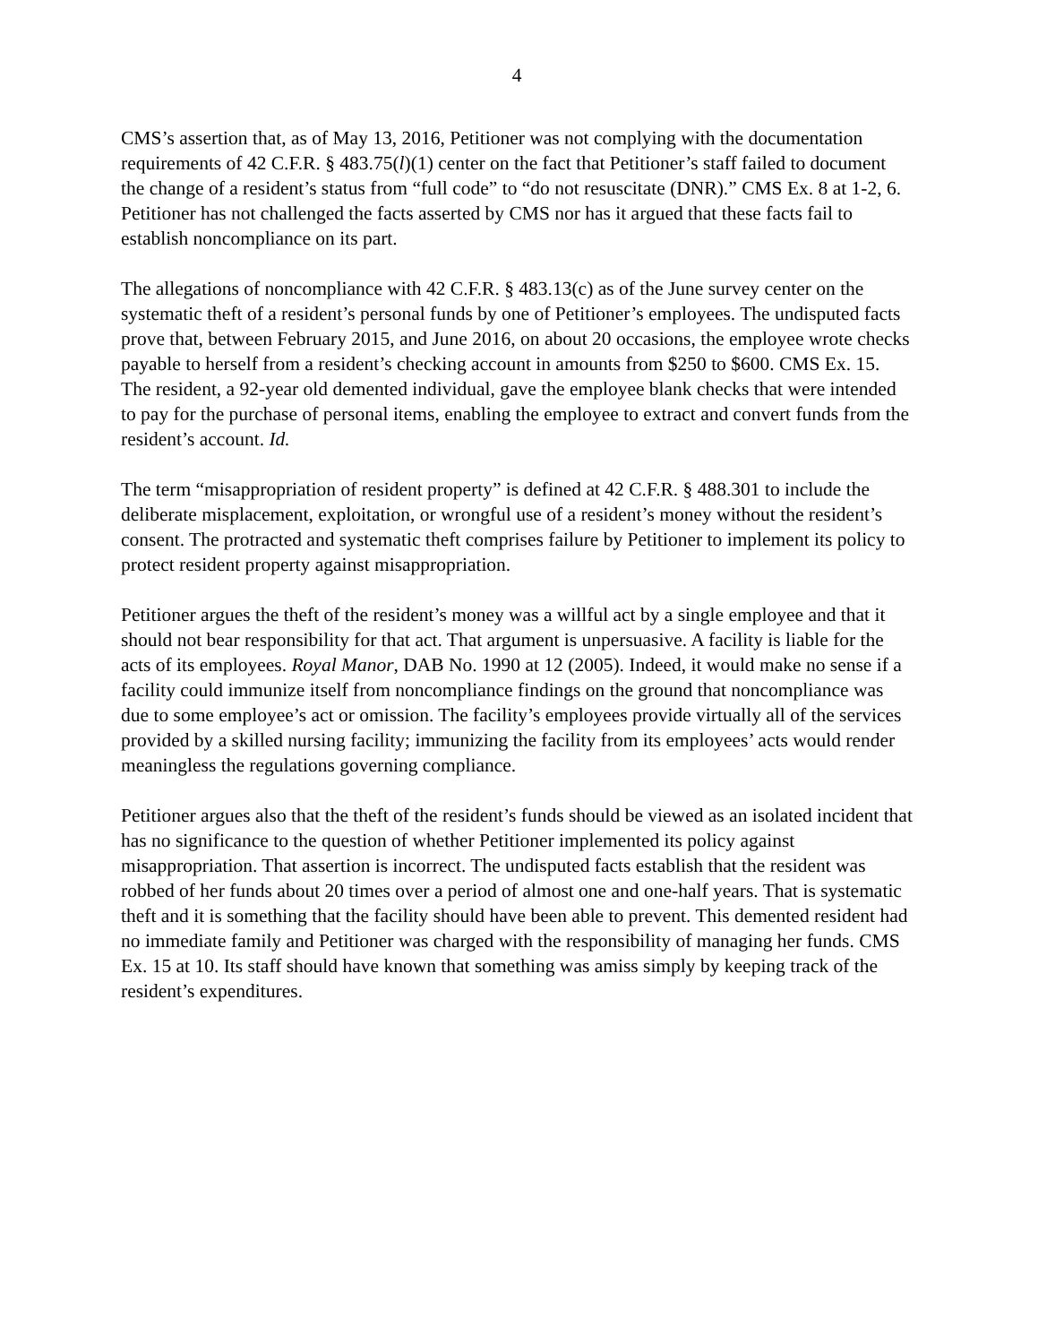4
CMS’s assertion that, as of May 13, 2016, Petitioner was not complying with the documentation requirements of 42 C.F.R. § 483.75(l)(1) center on the fact that Petitioner’s staff failed to document the change of a resident’s status from “full code” to “do not resuscitate (DNR).” CMS Ex. 8 at 1-2, 6. Petitioner has not challenged the facts asserted by CMS nor has it argued that these facts fail to establish noncompliance on its part.
The allegations of noncompliance with 42 C.F.R. § 483.13(c) as of the June survey center on the systematic theft of a resident’s personal funds by one of Petitioner’s employees. The undisputed facts prove that, between February 2015, and June 2016, on about 20 occasions, the employee wrote checks payable to herself from a resident’s checking account in amounts from $250 to $600. CMS Ex. 15. The resident, a 92-year old demented individual, gave the employee blank checks that were intended to pay for the purchase of personal items, enabling the employee to extract and convert funds from the resident’s account. Id.
The term “misappropriation of resident property” is defined at 42 C.F.R. § 488.301 to include the deliberate misplacement, exploitation, or wrongful use of a resident’s money without the resident’s consent. The protracted and systematic theft comprises failure by Petitioner to implement its policy to protect resident property against misappropriation.
Petitioner argues the theft of the resident’s money was a willful act by a single employee and that it should not bear responsibility for that act. That argument is unpersuasive. A facility is liable for the acts of its employees. Royal Manor, DAB No. 1990 at 12 (2005). Indeed, it would make no sense if a facility could immunize itself from noncompliance findings on the ground that noncompliance was due to some employee’s act or omission. The facility’s employees provide virtually all of the services provided by a skilled nursing facility; immunizing the facility from its employees’ acts would render meaningless the regulations governing compliance.
Petitioner argues also that the theft of the resident’s funds should be viewed as an isolated incident that has no significance to the question of whether Petitioner implemented its policy against misappropriation. That assertion is incorrect. The undisputed facts establish that the resident was robbed of her funds about 20 times over a period of almost one and one-half years. That is systematic theft and it is something that the facility should have been able to prevent. This demented resident had no immediate family and Petitioner was charged with the responsibility of managing her funds. CMS Ex. 15 at 10. Its staff should have known that something was amiss simply by keeping track of the resident’s expenditures.